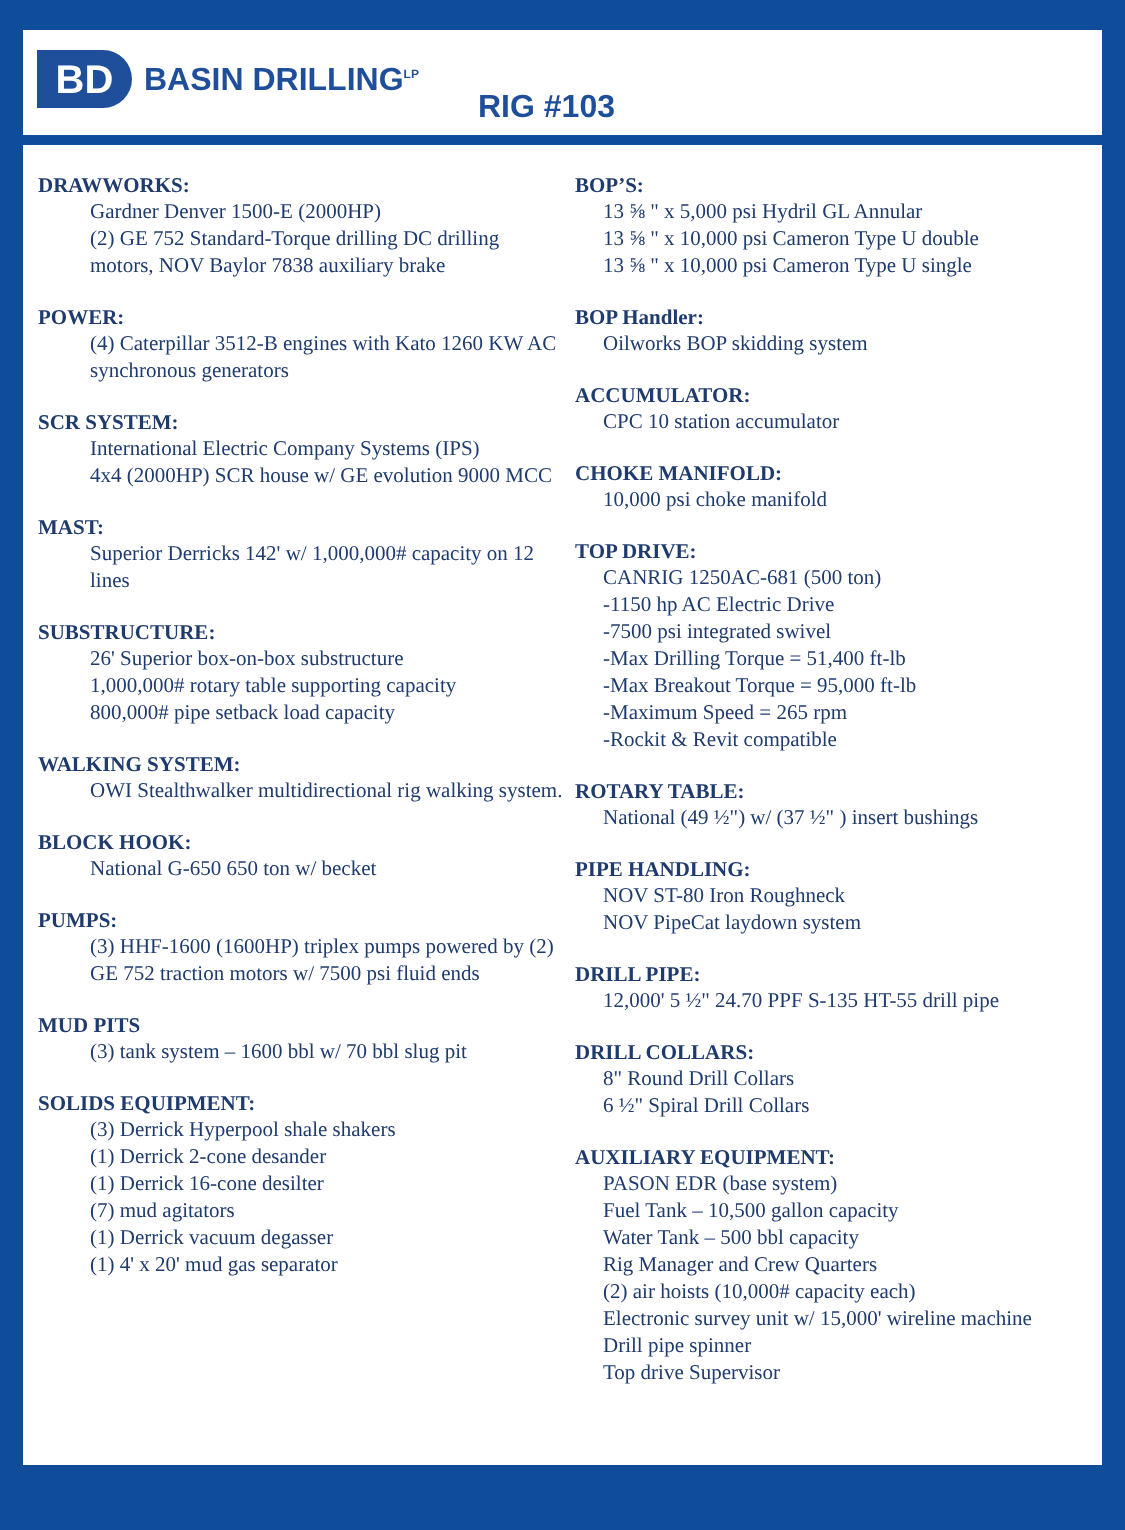BD
BASIN DRILLING<sup>LP</sup>
RIG #103
DRAWWORKS:
Gardner Denver 1500-E (2000HP)
(2) GE 752 Standard-Torque drilling DC drilling motors, NOV Baylor 7838 auxiliary brake
POWER:
(4) Caterpillar 3512-B engines with Kato 1260 KW AC synchronous generators
SCR SYSTEM:
International Electric Company Systems (IPS)
4x4 (2000HP) SCR house w/ GE evolution 9000 MCC
MAST:
Superior Derricks 142' w/ 1,000,000# capacity on 12 lines
SUBSTRUCTURE:
26' Superior box-on-box substructure
1,000,000# rotary table supporting capacity
800,000# pipe setback load capacity
WALKING SYSTEM:
OWI Stealthwalker multidirectional rig walking system.
BLOCK HOOK:
National G-650 650 ton w/ becket
PUMPS:
(3) HHF-1600 (1600HP) triplex pumps powered by (2) GE 752 traction motors w/ 7500 psi fluid ends
MUD PITS
(3) tank system – 1600 bbl w/ 70 bbl slug pit
SOLIDS EQUIPMENT:
(3) Derrick Hyperpool shale shakers
(1) Derrick 2-cone desander
(1) Derrick 16-cone desilter
(7) mud agitators
(1) Derrick vacuum degasser
(1) 4' x 20' mud gas separator
BOP’S:
13 ⅝ " x 5,000 psi Hydril GL Annular
13 ⅝ " x 10,000 psi Cameron Type U double
13 ⅝ " x 10,000 psi Cameron Type U single
BOP Handler:
Oilworks BOP skidding system
ACCUMULATOR:
CPC 10 station accumulator
CHOKE MANIFOLD:
10,000 psi choke manifold
TOP DRIVE:
CANRIG 1250AC-681 (500 ton)
-1150 hp AC Electric Drive
-7500 psi integrated swivel
-Max Drilling Torque = 51,400 ft-lb
-Max Breakout Torque = 95,000 ft-lb
-Maximum Speed = 265 rpm
-Rockit & Revit compatible
ROTARY TABLE:
National (49 ½") w/ (37 ½" ) insert bushings
PIPE HANDLING:
NOV ST-80 Iron Roughneck
NOV PipeCat laydown system
DRILL PIPE:
12,000' 5 ½" 24.70 PPF S-135 HT-55 drill pipe
DRILL COLLARS:
8" Round Drill Collars
6 ½" Spiral Drill Collars
AUXILIARY EQUIPMENT:
PASON EDR (base system)
Fuel Tank – 10,500 gallon capacity
Water Tank – 500 bbl capacity
Rig Manager and Crew Quarters
(2) air hoists (10,000# capacity each)
Electronic survey unit w/ 15,000' wireline machine
Drill pipe spinner
Top drive Supervisor